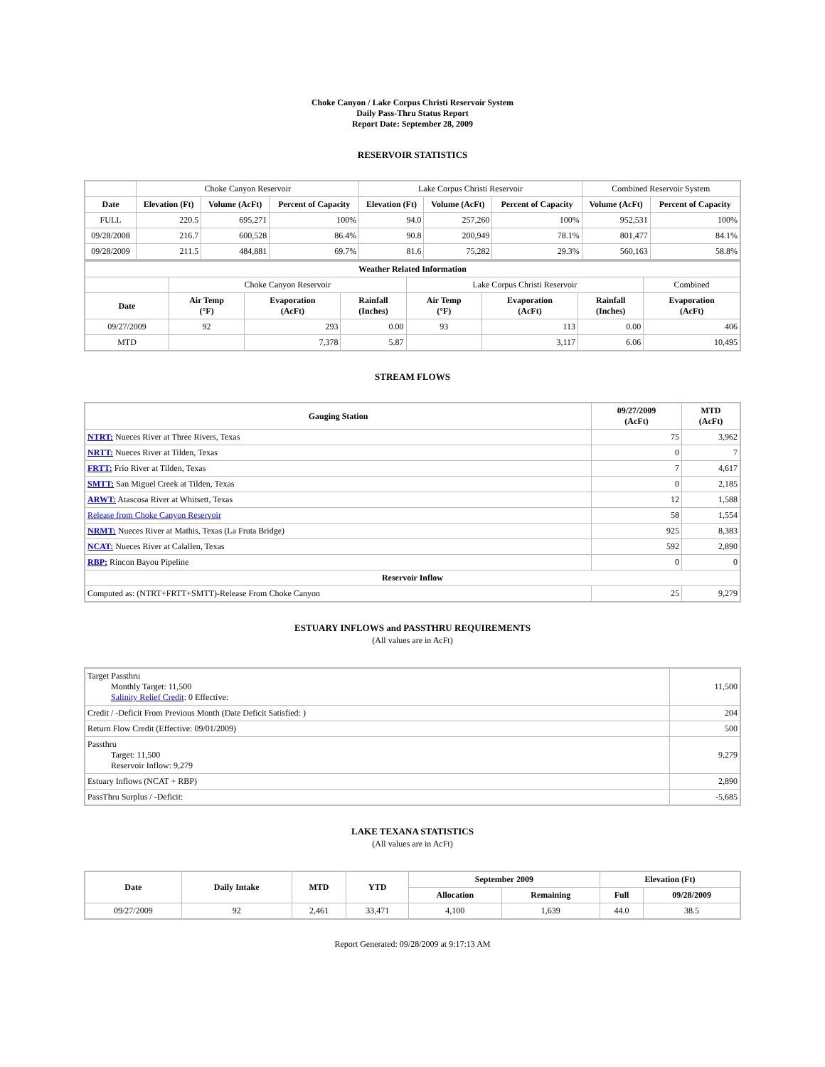Choke Canyon / Lake Corpus Christi Reservoir System
Daily Pass-Thru Status Report
Report Date: September 28, 2009
RESERVOIR STATISTICS
| | Choke Canyon Reservoir | | | Lake Corpus Christi Reservoir | | | Combined Reservoir System | |
| Date | Elevation (Ft) | Volume (AcFt) | Percent of Capacity | Elevation (Ft) | Volume (AcFt) | Percent of Capacity | Volume (AcFt) | Percent of Capacity |
| FULL | 220.5 | 695,271 | 100% | 94.0 | 257,260 | 100% | 952,531 | 100% |
| 09/28/2008 | 216.7 | 600,528 | 86.4% | 90.8 | 200,949 | 78.1% | 801,477 | 84.1% |
| 09/28/2009 | 211.5 | 484,881 | 69.7% | 81.6 | 75,282 | 29.3% | 560,163 | 58.8% |
| Weather Related Information | | | | | | | |
| --- | --- | --- | --- | --- | --- | --- | --- |
| | Choke Canyon Reservoir | | | Lake Corpus Christi Reservoir | | | Combined |
| Date | Air Temp (°F) | Evaporation (AcFt) | Rainfall (Inches) | Air Temp (°F) | Evaporation (AcFt) | Rainfall (Inches) | Evaporation (AcFt) |
| 09/27/2009 | 92 | 293 | 0.00 | 93 | 113 | 0.00 | 406 |
| MTD | | 7,378 | 5.87 | | 3,117 | 6.06 | 10,495 |
STREAM FLOWS
| Gauging Station | 09/27/2009 (AcFt) | MTD (AcFt) |
| --- | --- | --- |
| NTRT: Nueces River at Three Rivers, Texas | 75 | 3,962 |
| NRTT: Nueces River at Tilden, Texas | 0 | 7 |
| FRTT: Frio River at Tilden, Texas | 7 | 4,617 |
| SMTT: San Miguel Creek at Tilden, Texas | 0 | 2,185 |
| ARWT: Atascosa River at Whitsett, Texas | 12 | 1,588 |
| Release from Choke Canyon Reservoir | 58 | 1,554 |
| NRMT: Nueces River at Mathis, Texas (La Fruta Bridge) | 925 | 8,383 |
| NCAT: Nueces River at Calallen, Texas | 592 | 2,890 |
| RBP: Rincon Bayou Pipeline | 0 | 0 |
| Reservoir Inflow | | |
| Computed as: (NTRT+FRTT+SMTT)-Release From Choke Canyon | 25 | 9,279 |
ESTUARY INFLOWS and PASSTHRU REQUIREMENTS
(All values are in AcFt)
| Target Passthru Monthly Target: 11,500 Salinity Relief Credit : 0 Effective: | 11,500 |
| Credit / -Deficit From Previous Month (Date Deficit Satisfied: ) | 204 |
| Return Flow Credit (Effective: 09/01/2009) | 500 |
| Passthru Target: 11,500 Reservoir Inflow: 9,279 | 9,279 |
| Estuary Inflows (NCAT + RBP) | 2,890 |
| PassThru Surplus / -Deficit: | -5,685 |
LAKE TEXANA STATISTICS
(All values are in AcFt)
| Date | Daily Intake | MTD | YTD | September 2009 | | Elevation (Ft) | |
| --- | --- | --- | --- | --- | --- | --- | --- |
| | | | | Allocation | Remaining | Full | 09/28/2009 |
| 09/27/2009 | 92 | 2,461 | 33,471 | 4,100 | 1,639 | 44.0 | 38.5 |
Report Generated: 09/28/2009 at 9:17:13 AM